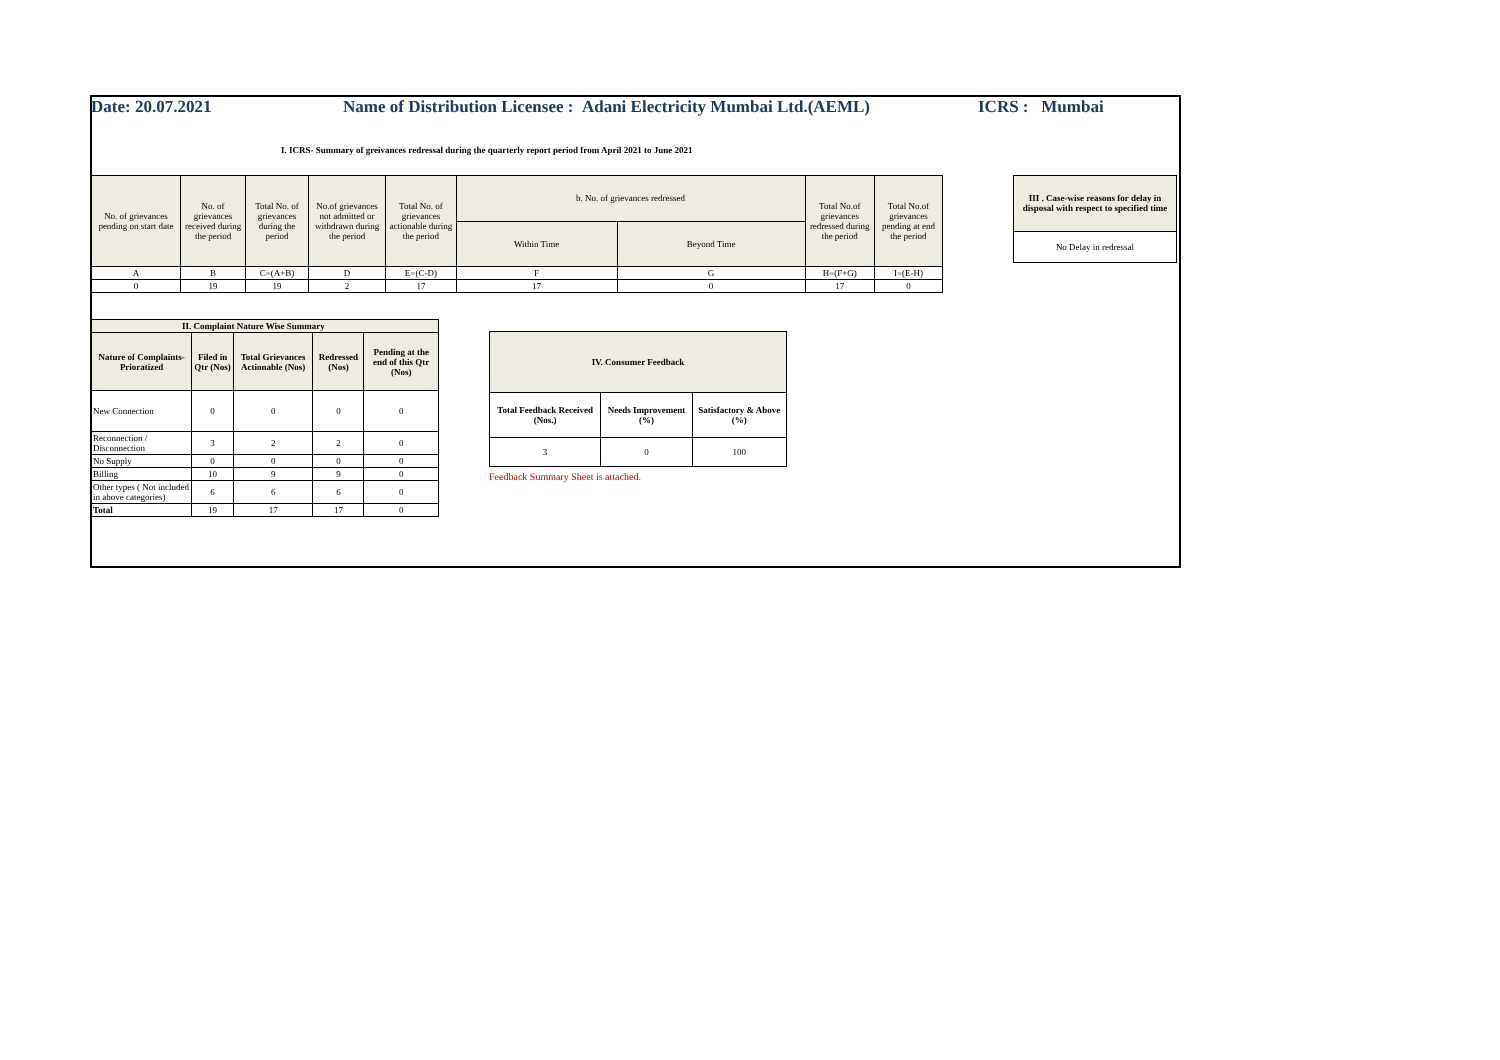Date: 20.07.2021 Name of Distribution Licensee : Adani Electricity Mumbai Ltd.(AEML) ICRS : Mumbai
I. ICRS- Summary of greivances redressal during the quarterly report period from April 2021 to June 2021
| No. of grievances pending on start date | No. of grievances received during the period | Total No. of grievances during the period | No.of grievances not admitted or withdrawn during the period | Total No. of grievances actionable during the period | b. No. of grievances redressed | | Total No.of grievances redressed during the period | Total No.of grievances pending at end the period |
| --- | --- | --- | --- | --- | --- | --- | --- | --- |
| | | | | | Within Time | Beyond Time | | |
| A | B | C=(A+B) | D | E=(C-D) | F | G | H=(F+G) | I=(E-H) |
| 0 | 19 | 19 | 2 | 17 | 17 | 0 | 17 | 0 |
| III . Case-wise reasons for delay in disposal with respect to specified time |
| --- |
| No Delay in redressal |
| II. Complaint Nature Wise Summary | | | | |
| --- | --- | --- | --- | --- |
| Nature of Complaints-Prioratized | Filed in Qtr (Nos) | Total Grievances Actionable (Nos) | Redressed (Nos) | Pending at the end of this Qtr (Nos) |
| New Connection | 0 | 0 | 0 | 0 |
| Reconnection / Disconnection | 3 | 2 | 2 | 0 |
| No Supply | 0 | 0 | 0 | 0 |
| Billing | 10 | 9 | 9 | 0 |
| Other types ( Not included in above categories) | 6 | 6 | 6 | 0 |
| Total | 19 | 17 | 17 | 0 |
| IV. Consumer Feedback | | |
| --- | --- | --- |
| Total Feedback Received (Nos.) | Needs Improvement (%) | Satisfactory & Above (%) |
| 3 | 0 | 100 |
Feedback Summary Sheet is attached.